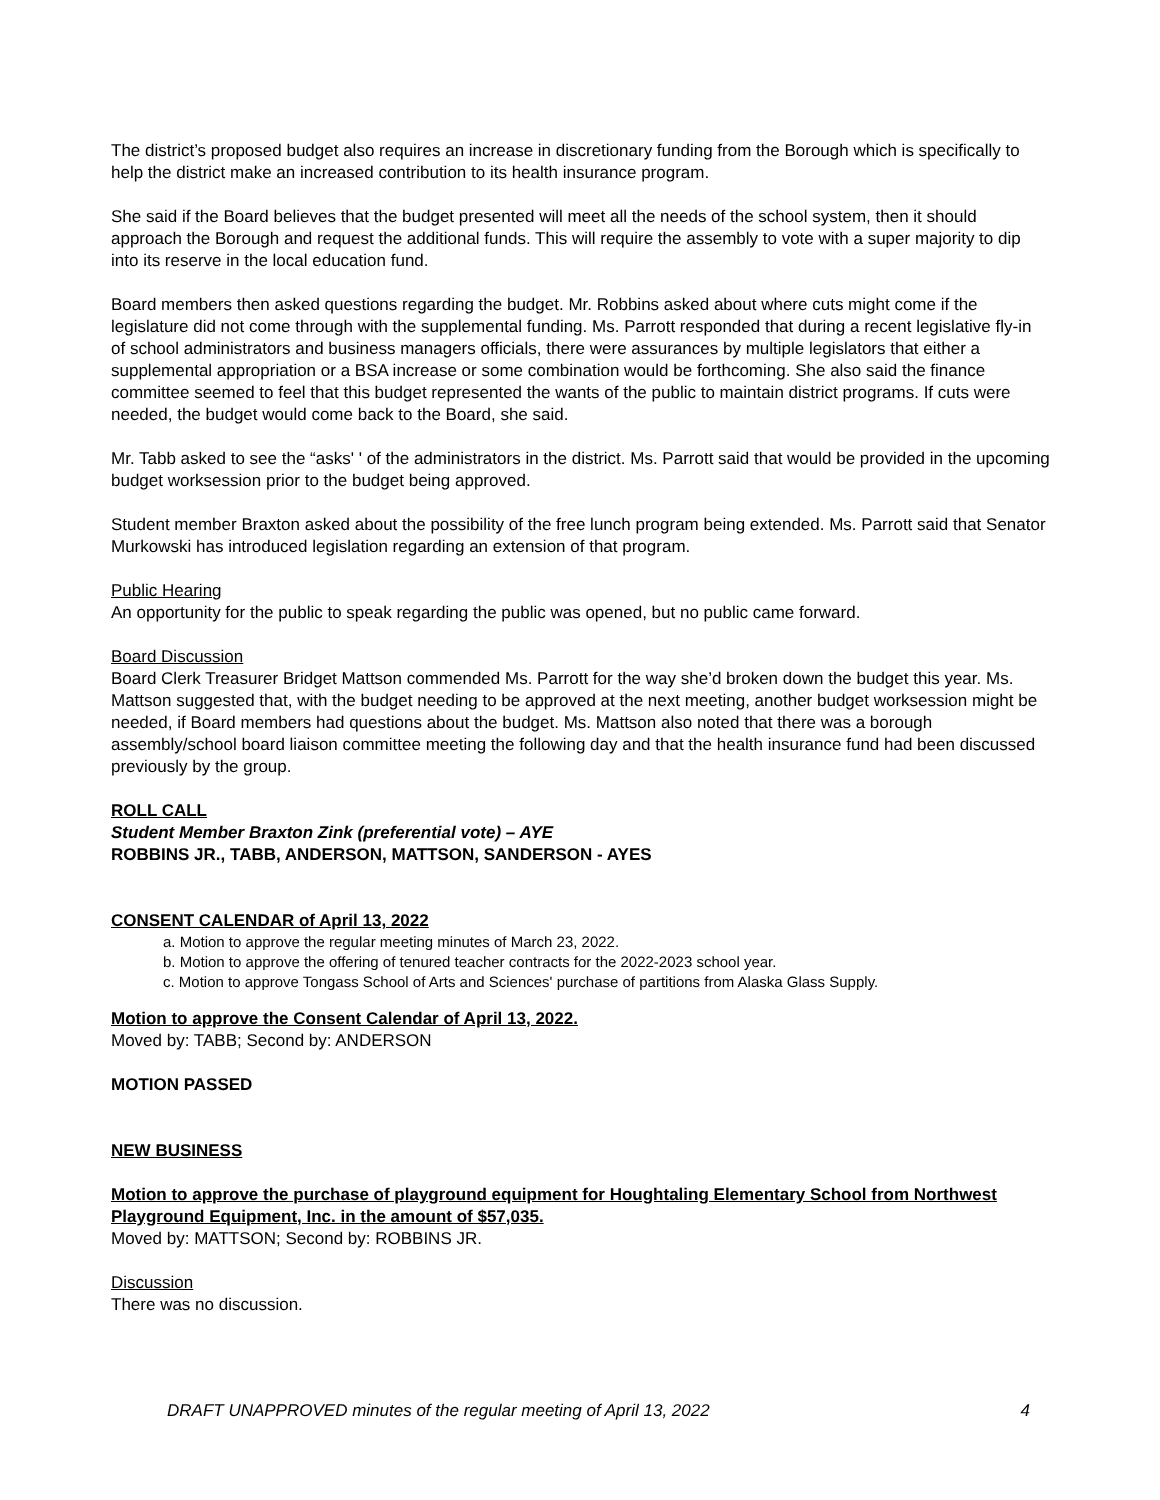The district’s proposed budget also requires an increase in discretionary funding from the Borough which is specifically to help the district make an increased contribution to its health insurance program.
She said if the Board believes that the budget presented will meet all the needs of the school system, then it should approach the Borough and request the additional funds. This will require the assembly to vote with a super majority to dip into its reserve in the local education fund.
Board members then asked questions regarding the budget. Mr. Robbins asked about where cuts might come if the legislature did not come through with the supplemental funding. Ms. Parrott responded that during a recent legislative fly-in of school administrators and business managers officials, there were assurances by multiple legislators that either a supplemental appropriation or a BSA increase or some combination would be forthcoming. She also said the finance committee seemed to feel that this budget represented the wants of the public to maintain district programs. If cuts were needed, the budget would come back to the Board, she said.
Mr. Tabb asked to see the “asks' ' of the administrators in the district. Ms. Parrott said that would be provided in the upcoming budget worksession prior to the budget being approved.
Student member Braxton asked about the possibility of the free lunch program being extended. Ms. Parrott said that Senator Murkowski has introduced legislation regarding an extension of that program.
Public Hearing
An opportunity for the public to speak regarding the public was opened, but no public came forward.
Board Discussion
Board Clerk Treasurer Bridget Mattson commended Ms. Parrott for the way she’d broken down the budget this year. Ms. Mattson suggested that, with the budget needing to be approved at the next meeting, another budget worksession might be needed, if Board members had questions about the budget. Ms. Mattson also noted that there was a borough assembly/school board liaison committee meeting the following day and that the health insurance fund had been discussed previously by the group.
ROLL CALL
Student Member Braxton Zink (preferential vote) – AYE
ROBBINS JR., TABB, ANDERSON, MATTSON, SANDERSON - AYES
CONSENT CALENDAR of April 13, 2022
a. Motion to approve the regular meeting minutes of March 23, 2022.
b. Motion to approve the offering of tenured teacher contracts for the 2022-2023 school year.
c. Motion to approve Tongass School of Arts and Sciences' purchase of partitions from Alaska Glass Supply.
Motion to approve the Consent Calendar of April 13, 2022.
Moved by: TABB; Second by: ANDERSON
MOTION PASSED
NEW BUSINESS
Motion to approve the purchase of playground equipment for Houghtaling Elementary School from Northwest Playground Equipment, Inc. in the amount of $57,035.
Moved by: MATTSON; Second by: ROBBINS JR.
Discussion
There was no discussion.
DRAFT UNAPPROVED minutes of the regular meeting of April 13, 2022 4